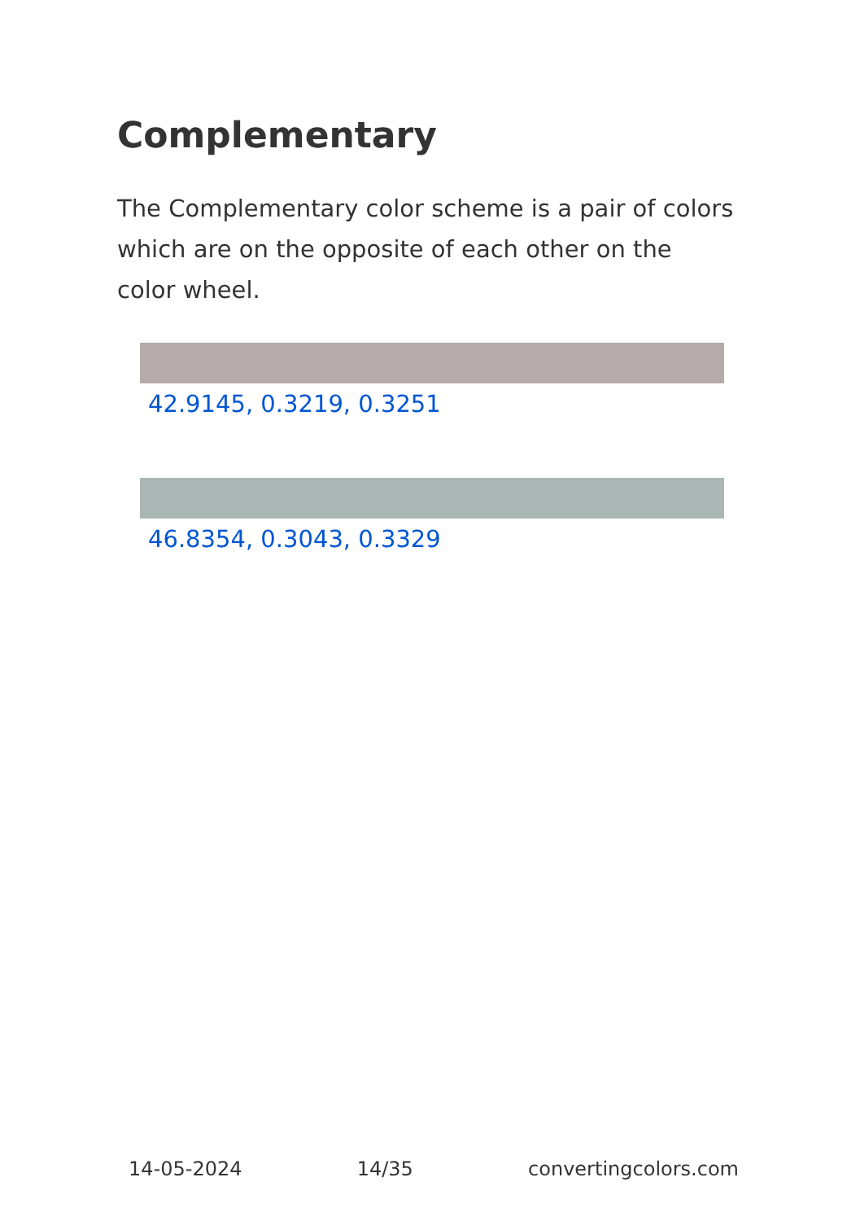Complementary
The Complementary color scheme is a pair of colors which are on the opposite of each other on the color wheel.
42.9145, 0.3219, 0.3251
46.8354, 0.3043, 0.3329
14-05-2024 14/35 convertingcolors.com